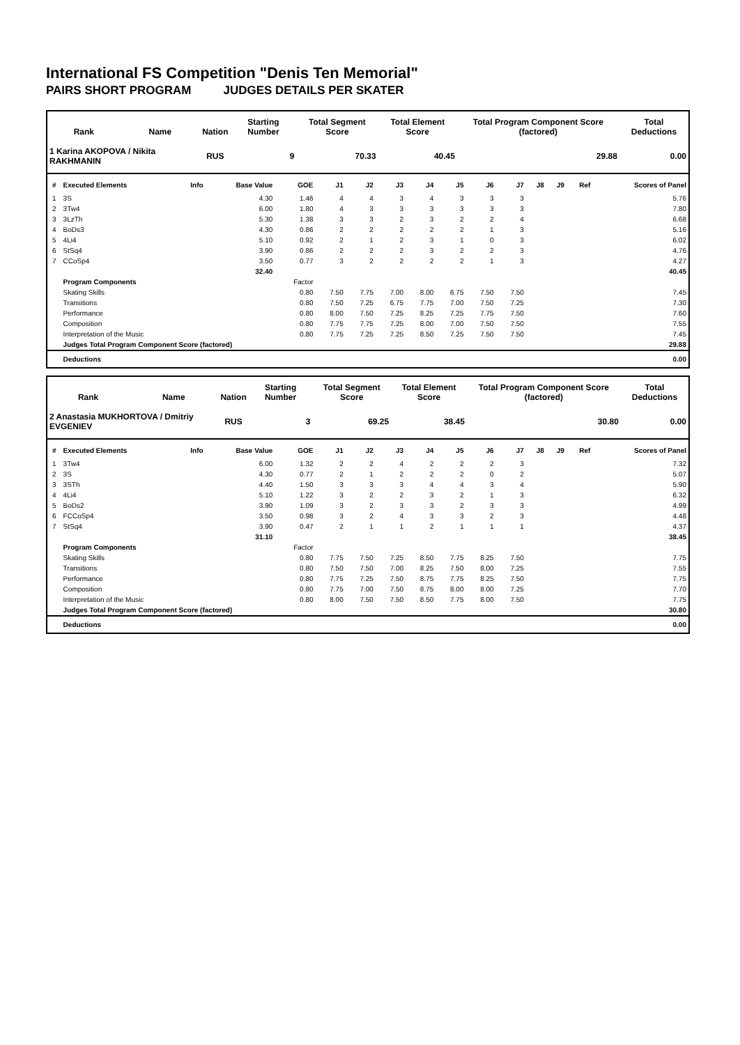International FS Competition "Denis Ten Memorial"
PAIRS SHORT PROGRAM JUDGES DETAILS PER SKATER
| Rank | Name | Nation | Starting Number | Total Segment Score | Total Element Score | Total Program Component Score (factored) | Total Deductions |
| --- | --- | --- | --- | --- | --- | --- | --- |
| 1 Karina AKOPOVA / Nikita RAKHMANIN | | RUS | 9 | 70.33 | 40.45 | 29.88 | 0.00 |
| # | Executed Elements | Info | Base Value | GOE | J1 | J2 | J3 | J4 | J5 | J6 | J7 | J8 | J9 | Ref | Scores of Panel |
| --- | --- | --- | --- | --- | --- | --- | --- | --- | --- | --- | --- | --- | --- | --- | --- |
| 1 | 3S | | 4.30 | 1.46 | 4 | 4 | 3 | 4 | 3 | 3 | 3 | | | | 5.76 |
| 2 | 3Tw4 | | 6.00 | 1.80 | 4 | 3 | 3 | 3 | 3 | 3 | 3 | | | | 7.80 |
| 3 | 3LzTh | | 5.30 | 1.38 | 3 | 3 | 2 | 3 | 2 | 2 | 4 | | | | 6.68 |
| 4 | BoDs3 | | 4.30 | 0.86 | 2 | 2 | 2 | 2 | 2 | 1 | 3 | | | | 5.16 |
| 5 | 4Li4 | | 5.10 | 0.92 | 2 | 1 | 2 | 3 | 1 | 0 | 3 | | | | 6.02 |
| 6 | StSq4 | | 3.90 | 0.86 | 2 | 2 | 2 | 3 | 2 | 2 | 3 | | | | 4.76 |
| 7 | CCoSp4 | | 3.50 | 0.77 | 3 | 2 | 2 | 2 | 2 | 1 | 3 | | | | 4.27 |
| | | | 32.40 | | | | | | | | | | | | 40.45 |
| | Program Components | | | Factor | | | | | | | | | | | |
| | Skating Skills | | | 0.80 | 7.50 | 7.75 | 7.00 | 8.00 | 6.75 | 7.50 | 7.50 | | | | 7.45 |
| | Transitions | | | 0.80 | 7.50 | 7.25 | 6.75 | 7.75 | 7.00 | 7.50 | 7.25 | | | | 7.30 |
| | Performance | | | 0.80 | 8.00 | 7.50 | 7.25 | 8.25 | 7.25 | 7.75 | 7.50 | | | | 7.60 |
| | Composition | | | 0.80 | 7.75 | 7.75 | 7.25 | 8.00 | 7.00 | 7.50 | 7.50 | | | | 7.55 |
| | Interpretation of the Music | | | 0.80 | 7.75 | 7.25 | 7.25 | 8.50 | 7.25 | 7.50 | 7.50 | | | | 7.45 |
| | Judges Total Program Component Score (factored) | | | | | | | | | | | | | | 29.88 |
| | Deductions | | | | | | | | | | | | | | 0.00 |
| Rank | Name | Nation | Starting Number | Total Segment Score | Total Element Score | Total Program Component Score (factored) | Total Deductions |
| --- | --- | --- | --- | --- | --- | --- | --- |
| 2 Anastasia MUKHORTOVA / Dmitriy EVGENIEV | | RUS | 3 | 69.25 | 38.45 | 30.80 | 0.00 |
| # | Executed Elements | Info | Base Value | GOE | J1 | J2 | J3 | J4 | J5 | J6 | J7 | J8 | J9 | Ref | Scores of Panel |
| --- | --- | --- | --- | --- | --- | --- | --- | --- | --- | --- | --- | --- | --- | --- | --- |
| 1 | 3Tw4 | | 6.00 | 1.32 | 2 | 2 | 4 | 2 | 2 | 2 | 3 | | | | 7.32 |
| 2 | 3S | | 4.30 | 0.77 | 2 | 1 | 2 | 2 | 2 | 0 | 2 | | | | 5.07 |
| 3 | 3STh | | 4.40 | 1.50 | 3 | 3 | 3 | 4 | 4 | 3 | 4 | | | | 5.90 |
| 4 | 4Li4 | | 5.10 | 1.22 | 3 | 2 | 2 | 3 | 2 | 1 | 3 | | | | 6.32 |
| 5 | BoDs2 | | 3.90 | 1.09 | 3 | 2 | 3 | 3 | 2 | 3 | 3 | | | | 4.99 |
| 6 | FCCoSp4 | | 3.50 | 0.98 | 3 | 2 | 4 | 3 | 3 | 2 | 3 | | | | 4.48 |
| 7 | StSq4 | | 3.90 | 0.47 | 2 | 1 | 1 | 2 | 1 | 1 | 1 | | | | 4.37 |
| | | | 31.10 | | | | | | | | | | | | 38.45 |
| | Program Components | | | Factor | | | | | | | | | | | |
| | Skating Skills | | | 0.80 | 7.75 | 7.50 | 7.25 | 8.50 | 7.75 | 8.25 | 7.50 | | | | 7.75 |
| | Transitions | | | 0.80 | 7.50 | 7.50 | 7.00 | 8.25 | 7.50 | 8.00 | 7.25 | | | | 7.55 |
| | Performance | | | 0.80 | 7.75 | 7.25 | 7.50 | 8.75 | 7.75 | 8.25 | 7.50 | | | | 7.75 |
| | Composition | | | 0.80 | 7.75 | 7.00 | 7.50 | 8.75 | 8.00 | 8.00 | 7.25 | | | | 7.70 |
| | Interpretation of the Music | | | 0.80 | 8.00 | 7.50 | 7.50 | 8.50 | 7.75 | 8.00 | 7.50 | | | | 7.75 |
| | Judges Total Program Component Score (factored) | | | | | | | | | | | | | | 30.80 |
| | Deductions | | | | | | | | | | | | | | 0.00 |